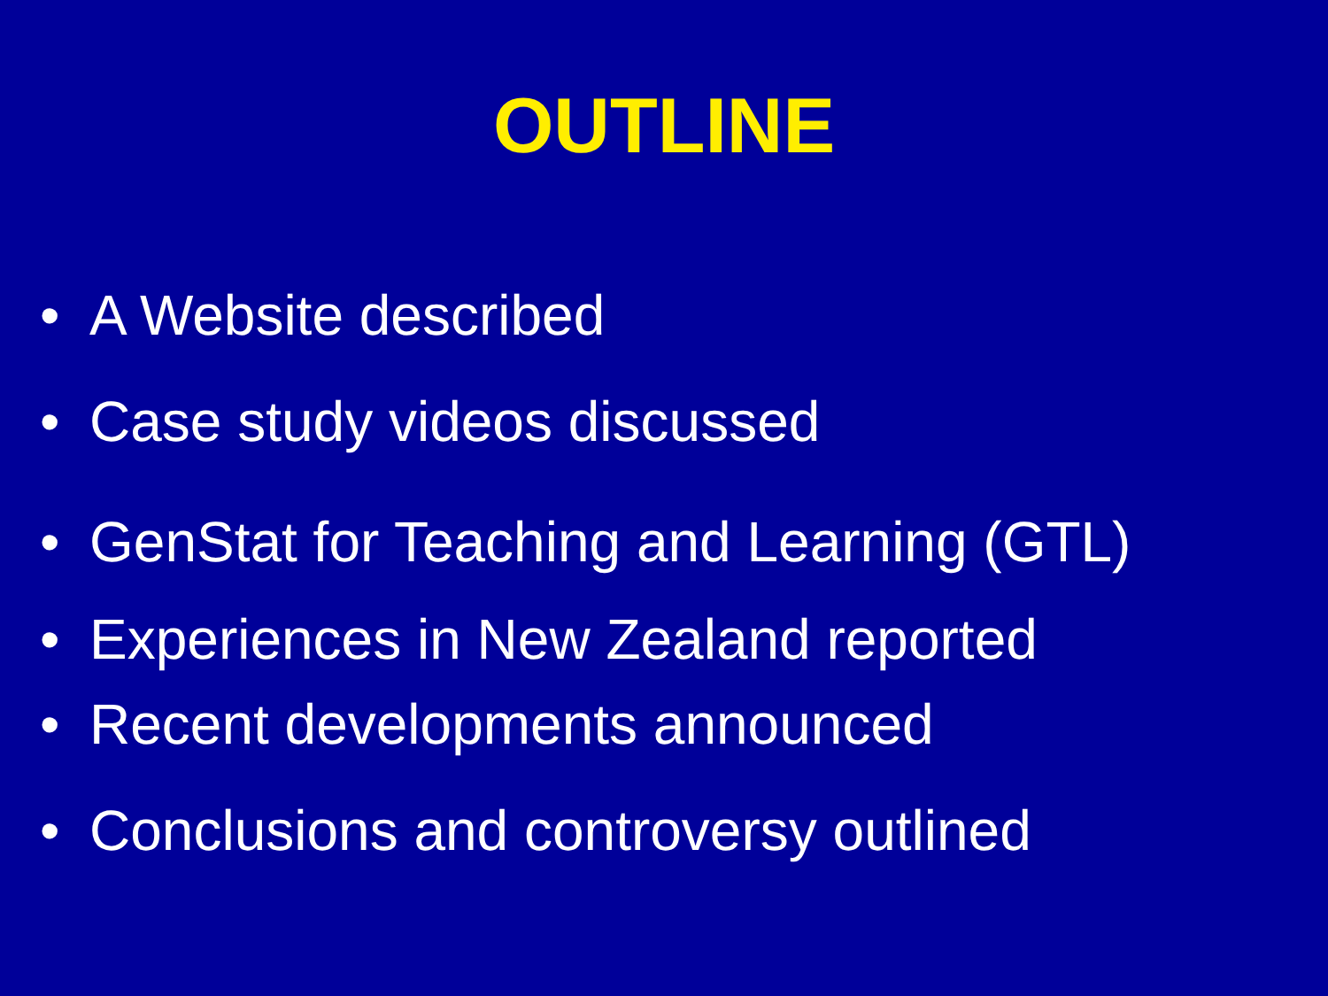OUTLINE
• A Website described
• Case study videos discussed
• GenStat for Teaching and Learning (GTL)
• Experiences in New Zealand reported
• Recent developments announced
• Conclusions and controversy outlined